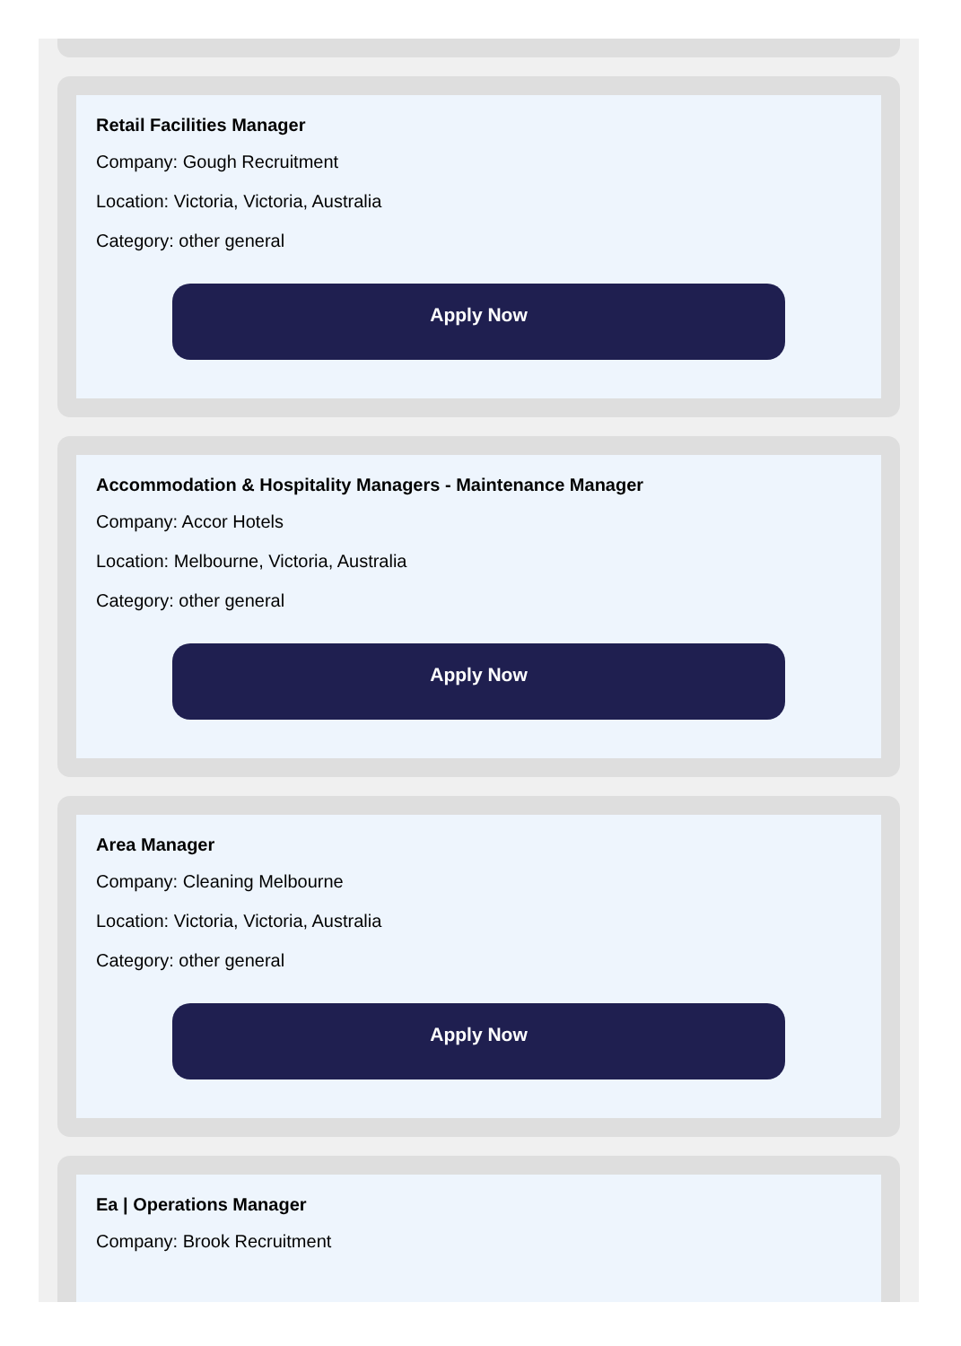Retail Facilities Manager
Company: Gough Recruitment
Location: Victoria, Victoria, Australia
Category: other general
Apply Now
Accommodation & Hospitality Managers - Maintenance Manager
Company: Accor Hotels
Location: Melbourne, Victoria, Australia
Category: other general
Apply Now
Area Manager
Company: Cleaning Melbourne
Location: Victoria, Victoria, Australia
Category: other general
Apply Now
Ea | Operations Manager
Company: Brook Recruitment